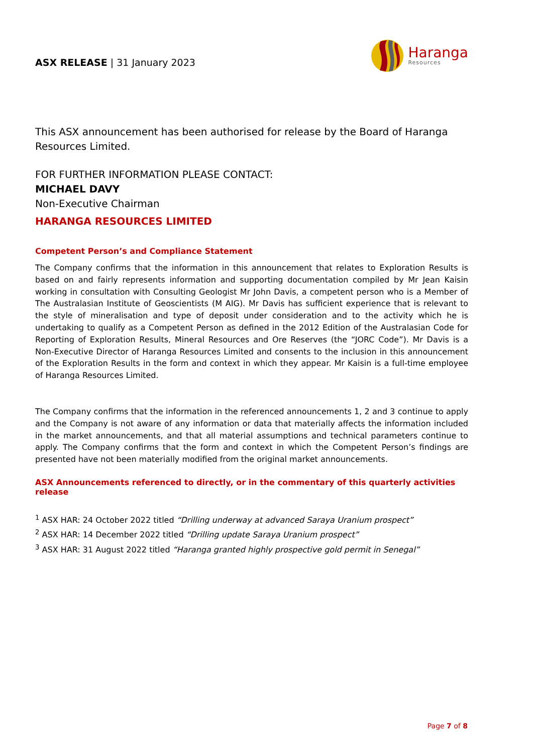ASX RELEASE | 31 January 2023
Haranga
Resources
This ASX announcement has been authorised for release by the Board of Haranga Resources Limited.
FOR FURTHER INFORMATION PLEASE CONTACT:
MICHAEL DAVY
Non-Executive Chairman
HARANGA RESOURCES LIMITED
Competent Person’s and Compliance Statement
The Company confirms that the information in this announcement that relates to Exploration Results is based on and fairly represents information and supporting documentation compiled by Mr Jean Kaisin working in consultation with Consulting Geologist Mr John Davis, a competent person who is a Member of The Australasian Institute of Geoscientists (M AIG). Mr Davis has sufficient experience that is relevant to the style of mineralisation and type of deposit under consideration and to the activity which he is undertaking to qualify as a Competent Person as defined in the 2012 Edition of the Australasian Code for Reporting of Exploration Results, Mineral Resources and Ore Reserves (the “JORC Code”). Mr Davis is a Non-Executive Director of Haranga Resources Limited and consents to the inclusion in this announcement of the Exploration Results in the form and context in which they appear. Mr Kaisin is a full-time employee of Haranga Resources Limited.
The Company confirms that the information in the referenced announcements 1, 2 and 3 continue to apply and the Company is not aware of any information or data that materially affects the information included in the market announcements, and that all material assumptions and technical parameters continue to apply. The Company confirms that the form and context in which the Competent Person’s findings are presented have not been materially modified from the original market announcements.
ASX Announcements referenced to directly, or in the commentary of this quarterly activities release
<sup>1</sup> ASX HAR: 24 October 2022 titled “Drilling underway at advanced Saraya Uranium prospect”
<sup>2</sup> ASX HAR: 14 December 2022 titled “Drilling update Saraya Uranium prospect”
<sup>3</sup> ASX HAR: 31 August 2022 titled “Haranga granted highly prospective gold permit in Senegal”
Page 7 of 8